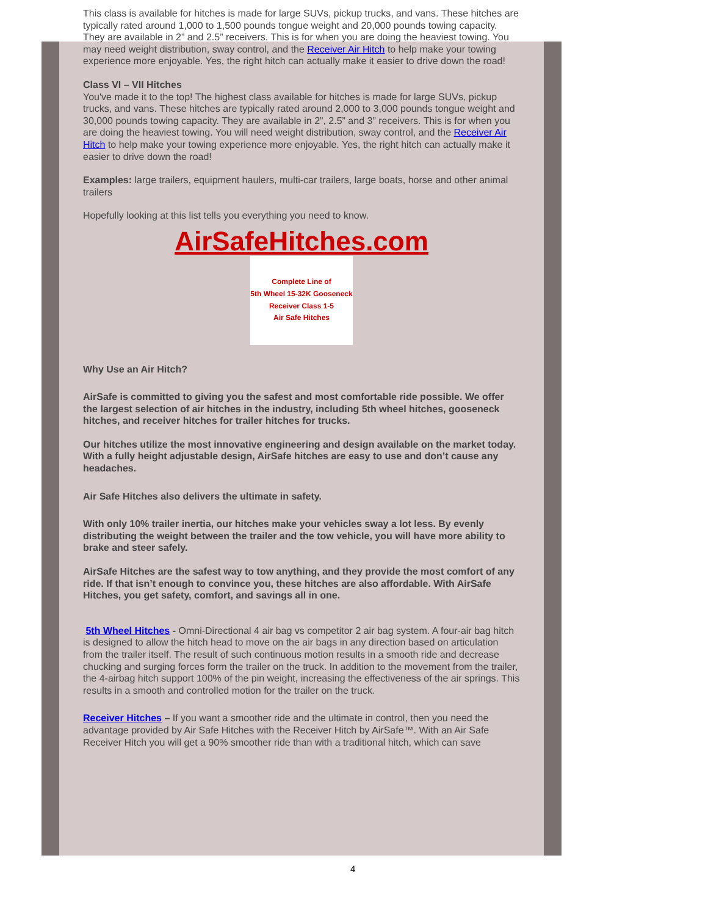This class is available for hitches is made for large SUVs, pickup trucks, and vans. These hitches are typically rated around 1,000 to 1,500 pounds tongue weight and 20,000 pounds towing capacity. They are available in 2” and 2.5” receivers. This is for when you are doing the heaviest towing. You may need weight distribution, sway control, and the Receiver Air Hitch to help make your towing experience more enjoyable. Yes, the right hitch can actually make it easier to drive down the road!
Class VI – VII Hitches
You've made it to the top! The highest class available for hitches is made for large SUVs, pickup trucks, and vans. These hitches are typically rated around 2,000 to 3,000 pounds tongue weight and 30,000 pounds towing capacity. They are available in 2”, 2.5” and 3” receivers. This is for when you are doing the heaviest towing. You will need weight distribution, sway control, and the Receiver Air Hitch to help make your towing experience more enjoyable. Yes, the right hitch can actually make it easier to drive down the road!
Examples: large trailers, equipment haulers, multi-car trailers, large boats, horse and other animal trailers
Hopefully looking at this list tells you everything you need to know.
AirSafeHitches.com
Complete Line of
5th Wheel 15-32K Gooseneck
Receiver Class 1-5
Air Safe Hitches
Why Use an Air Hitch?
AirSafe is committed to giving you the safest and most comfortable ride possible. We offer the largest selection of air hitches in the industry, including 5th wheel hitches, gooseneck hitches, and receiver hitches for trailer hitches for trucks.
Our hitches utilize the most innovative engineering and design available on the market today. With a fully height adjustable design, AirSafe hitches are easy to use and don’t cause any headaches.
Air Safe Hitches also delivers the ultimate in safety.
With only 10% trailer inertia, our hitches make your vehicles sway a lot less. By evenly distributing the weight between the trailer and the tow vehicle, you will have more ability to brake and steer safely.
AirSafe Hitches are the safest way to tow anything, and they provide the most comfort of any ride. If that isn’t enough to convince you, these hitches are also affordable. With AirSafe Hitches, you get safety, comfort, and savings all in one.
5th Wheel Hitches - Omni-Directional 4 air bag vs competitor 2 air bag system. A four-air bag hitch is designed to allow the hitch head to move on the air bags in any direction based on articulation from the trailer itself. The result of such continuous motion results in a smooth ride and decrease chucking and surging forces form the trailer on the truck. In addition to the movement from the trailer, the 4-airbag hitch support 100% of the pin weight, increasing the effectiveness of the air springs. This results in a smooth and controlled motion for the trailer on the truck.
Receiver Hitches – If you want a smoother ride and the ultimate in control, then you need the advantage provided by Air Safe Hitches with the Receiver Hitch by AirSafe™. With an Air Safe Receiver Hitch you will get a 90% smoother ride than with a traditional hitch, which can save
4